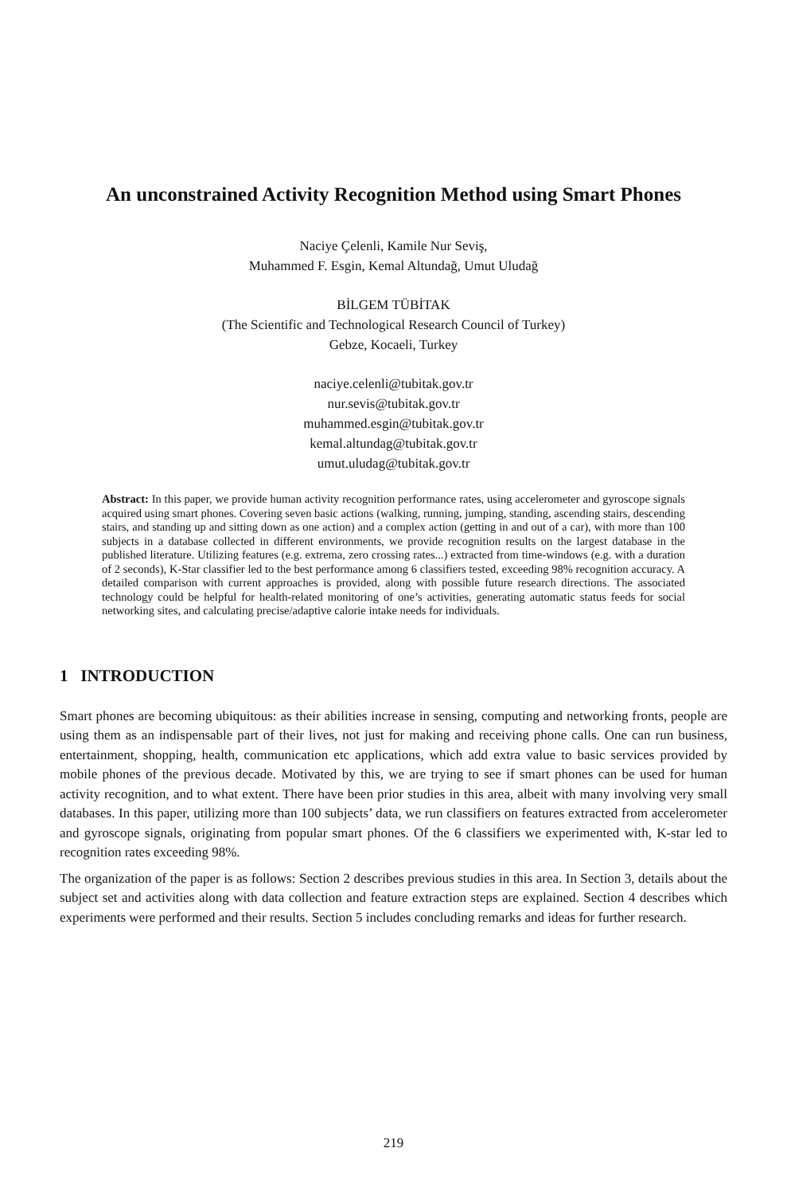An unconstrained Activity Recognition Method using Smart Phones
Naciye Çelenli, Kamile Nur Seviş,
Muhammed F. Esgin, Kemal Altundağ, Umut Uludağ
BİLGEM TÜBİTAK
(The Scientific and Technological Research Council of Turkey)
Gebze, Kocaeli, Turkey
naciye.celenli@tubitak.gov.tr
nur.sevis@tubitak.gov.tr
muhammed.esgin@tubitak.gov.tr
kemal.altundag@tubitak.gov.tr
umut.uludag@tubitak.gov.tr
Abstract: In this paper, we provide human activity recognition performance rates, using accelerometer and gyroscope signals acquired using smart phones. Covering seven basic actions (walking, running, jumping, standing, ascending stairs, descending stairs, and standing up and sitting down as one action) and a complex action (getting in and out of a car), with more than 100 subjects in a database collected in different environments, we provide recognition results on the largest database in the published literature. Utilizing features (e.g. extrema, zero crossing rates...) extracted from time-windows (e.g. with a duration of 2 seconds), K-Star classifier led to the best performance among 6 classifiers tested, exceeding 98% recognition accuracy. A detailed comparison with current approaches is provided, along with possible future research directions. The associated technology could be helpful for health-related monitoring of one’s activities, generating automatic status feeds for social networking sites, and calculating precise/adaptive calorie intake needs for individuals.
1 INTRODUCTION
Smart phones are becoming ubiquitous: as their abilities increase in sensing, computing and networking fronts, people are using them as an indispensable part of their lives, not just for making and receiving phone calls. One can run business, entertainment, shopping, health, communication etc applications, which add extra value to basic services provided by mobile phones of the previous decade. Motivated by this, we are trying to see if smart phones can be used for human activity recognition, and to what extent. There have been prior studies in this area, albeit with many involving very small databases. In this paper, utilizing more than 100 subjects’ data, we run classifiers on features extracted from accelerometer and gyroscope signals, originating from popular smart phones. Of the 6 classifiers we experimented with, K-star led to recognition rates exceeding 98%.
The organization of the paper is as follows: Section 2 describes previous studies in this area. In Section 3, details about the subject set and activities along with data collection and feature extraction steps are explained. Section 4 describes which experiments were performed and their results. Section 5 includes concluding remarks and ideas for further research.
219